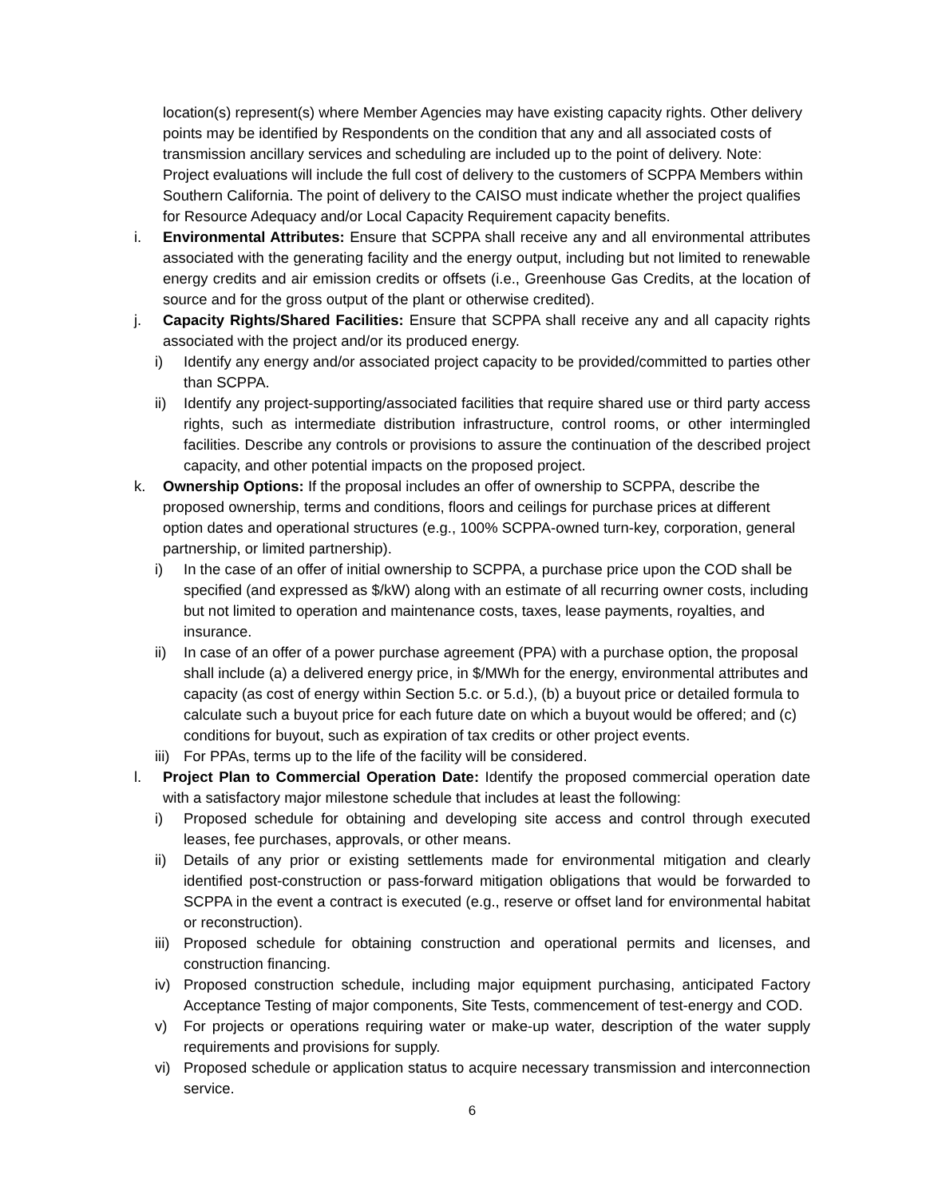location(s) represent(s) where Member Agencies may have existing capacity rights. Other delivery points may be identified by Respondents on the condition that any and all associated costs of transmission ancillary services and scheduling are included up to the point of delivery. Note: Project evaluations will include the full cost of delivery to the customers of SCPPA Members within Southern California. The point of delivery to the CAISO must indicate whether the project qualifies for Resource Adequacy and/or Local Capacity Requirement capacity benefits.
i. Environmental Attributes: Ensure that SCPPA shall receive any and all environmental attributes associated with the generating facility and the energy output, including but not limited to renewable energy credits and air emission credits or offsets (i.e., Greenhouse Gas Credits, at the location of source and for the gross output of the plant or otherwise credited).
j. Capacity Rights/Shared Facilities: Ensure that SCPPA shall receive any and all capacity rights associated with the project and/or its produced energy.
i) Identify any energy and/or associated project capacity to be provided/committed to parties other than SCPPA.
ii) Identify any project-supporting/associated facilities that require shared use or third party access rights, such as intermediate distribution infrastructure, control rooms, or other intermingled facilities. Describe any controls or provisions to assure the continuation of the described project capacity, and other potential impacts on the proposed project.
k. Ownership Options: If the proposal includes an offer of ownership to SCPPA, describe the proposed ownership, terms and conditions, floors and ceilings for purchase prices at different option dates and operational structures (e.g., 100% SCPPA-owned turn-key, corporation, general partnership, or limited partnership).
i) In the case of an offer of initial ownership to SCPPA, a purchase price upon the COD shall be specified (and expressed as $/kW) along with an estimate of all recurring owner costs, including but not limited to operation and maintenance costs, taxes, lease payments, royalties, and insurance.
ii) In case of an offer of a power purchase agreement (PPA) with a purchase option, the proposal shall include (a) a delivered energy price, in $/MWh for the energy, environmental attributes and capacity (as cost of energy within Section 5.c. or 5.d.), (b) a buyout price or detailed formula to calculate such a buyout price for each future date on which a buyout would be offered; and (c) conditions for buyout, such as expiration of tax credits or other project events.
iii)
For PPAs, terms up to the life of the facility will be considered.
l. Project Plan to Commercial Operation Date: Identify the proposed commercial operation date with a satisfactory major milestone schedule that includes at least the following:
i) Proposed schedule for obtaining and developing site access and control through executed leases, fee purchases, approvals, or other means.
ii) Details of any prior or existing settlements made for environmental mitigation and clearly identified post-construction or pass-forward mitigation obligations that would be forwarded to SCPPA in the event a contract is executed (e.g., reserve or offset land for environmental habitat or reconstruction).
iii)
Proposed schedule for obtaining construction and operational permits and licenses, and construction financing.
iv) Proposed construction schedule, including major equipment purchasing, anticipated Factory Acceptance Testing of major components, Site Tests, commencement of test-energy and COD.
v) For projects or operations requiring water or make-up water, description of the water supply requirements and provisions for supply.
vi) Proposed schedule or application status to acquire necessary transmission and interconnection service.
6